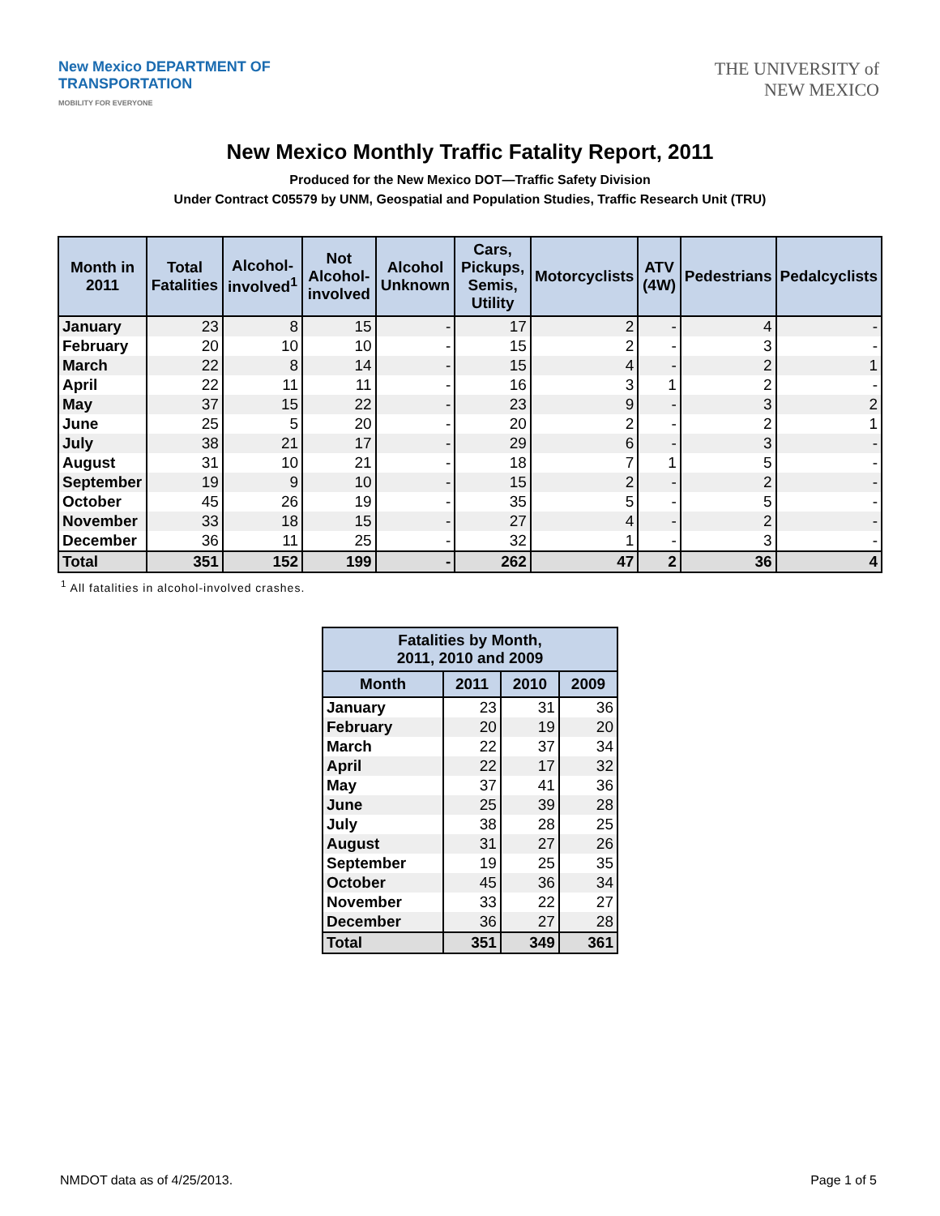New Mexico DEPARTMENT OF
TRANSPORTATION
MOBILITY FOR EVERYONE
THE UNIVERSITY of
NEW MEXICO
New Mexico Monthly Traffic Fatality Report, 2011
Produced for the New Mexico DOT—Traffic Safety Division
Under Contract C05579 by UNM, Geospatial and Population Studies, Traffic Research Unit (TRU)
| Month in 2011 | Total Fatalities | Alcohol-involved<sup>1</sup> | Not Alcohol-involved | Alcohol Unknown | Cars, Pickups, Semis, Utility | Motorcyclists | ATV (4W) | Pedestrians | Pedalcyclists |
| --- | --- | --- | --- | --- | --- | --- | --- | --- | --- |
| January | 23 | 8 | 15 | - | 17 | 2 | - | 4 | - |
| February | 20 | 10 | 10 | - | 15 | 2 | - | 3 | - |
| March | 22 | 8 | 14 | - | 15 | 4 | - | 2 | 1 |
| April | 22 | 11 | 11 | - | 16 | 3 | 1 | 2 | - |
| May | 37 | 15 | 22 | - | 23 | 9 | - | 3 | 2 |
| June | 25 | 5 | 20 | - | 20 | 2 | - | 2 | 1 |
| July | 38 | 21 | 17 | - | 29 | 6 | - | 3 | - |
| August | 31 | 10 | 21 | - | 18 | 7 | 1 | 5 | - |
| September | 19 | 9 | 10 | - | 15 | 2 | - | 2 | - |
| October | 45 | 26 | 19 | - | 35 | 5 | - | 5 | - |
| November | 33 | 18 | 15 | - | 27 | 4 | - | 2 | - |
| December | 36 | 11 | 25 | - | 32 | 1 | - | 3 | - |
| Total | 351 | 152 | 199 | - | 262 | 47 | 2 | 36 | 4 |
<sup>1</sup> All fatalities in alcohol-involved crashes.
| Fatalities by Month, 2011, 2010 and 2009 | | | |
| --- | --- | --- | --- |
| Month | 2011 | 2010 | 2009 |
| January | 23 | 31 | 36 |
| February | 20 | 19 | 20 |
| March | 22 | 37 | 34 |
| April | 22 | 17 | 32 |
| May | 37 | 41 | 36 |
| June | 25 | 39 | 28 |
| July | 38 | 28 | 25 |
| August | 31 | 27 | 26 |
| September | 19 | 25 | 35 |
| October | 45 | 36 | 34 |
| November | 33 | 22 | 27 |
| December | 36 | 27 | 28 |
| Total | 351 | 349 | 361 |
NMDOT data as of 4/25/2013. Page 1 of 5